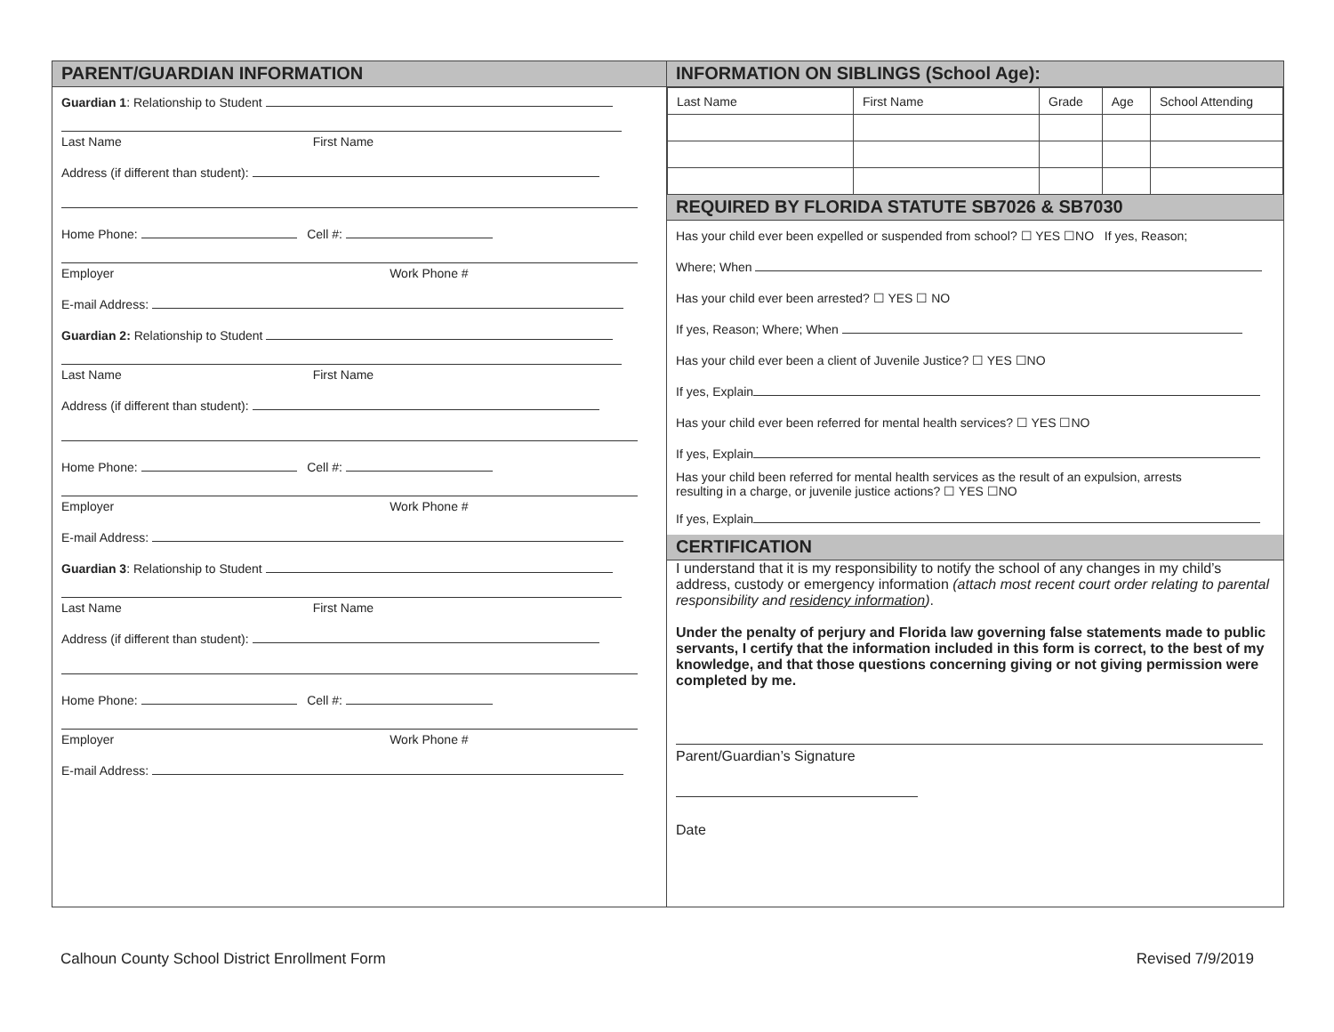PARENT/GUARDIAN INFORMATION
Guardian 1: Relationship to Student
Last Name First Name
Address (if different than student):
Home Phone: Cell #:
Employer Work Phone #
E-mail Address:
Guardian 2: Relationship to Student
Last Name First Name
Address (if different than student):
Home Phone: Cell #:
Employer Work Phone #
E-mail Address:
Guardian 3: Relationship to Student
Last Name First Name
Address (if different than student):
Home Phone: Cell #:
Employer Work Phone #
E-mail Address:
INFORMATION ON SIBLINGS (School Age):
| Last Name | First Name | Grade | Age | School Attending |
REQUIRED BY FLORIDA STATUTE SB7026 & SB7030
Has your child ever been expelled or suspended from school? ☐ YES ☐NO If yes, Reason;
Where; When
Has your child ever been arrested? ☐ YES ☐ NO
If yes, Reason; Where; When
Has your child ever been a client of Juvenile Justice? ☐ YES ☐NO
If yes, Explain
Has your child ever been referred for mental health services? ☐ YES ☐NO
If yes, Explain
Has your child been referred for mental health services as the result of an expulsion, arrests
resulting in a charge, or juvenile justice actions? ☐ YES ☐NO
If yes, Explain
CERTIFICATION
I understand that it is my responsibility to notify the school of any changes in my child’s address, custody or emergency information (attach most recent court order relating to parental responsibility and residency information).
Under the penalty of perjury and Florida law governing false statements made to public servants, I certify that the information included in this form is correct, to the best of my knowledge, and that those questions concerning giving or not giving permission were completed by me.
Parent/Guardian’s Signature
Date
Calhoun County School District Enrollment Form Revised 7/9/2019